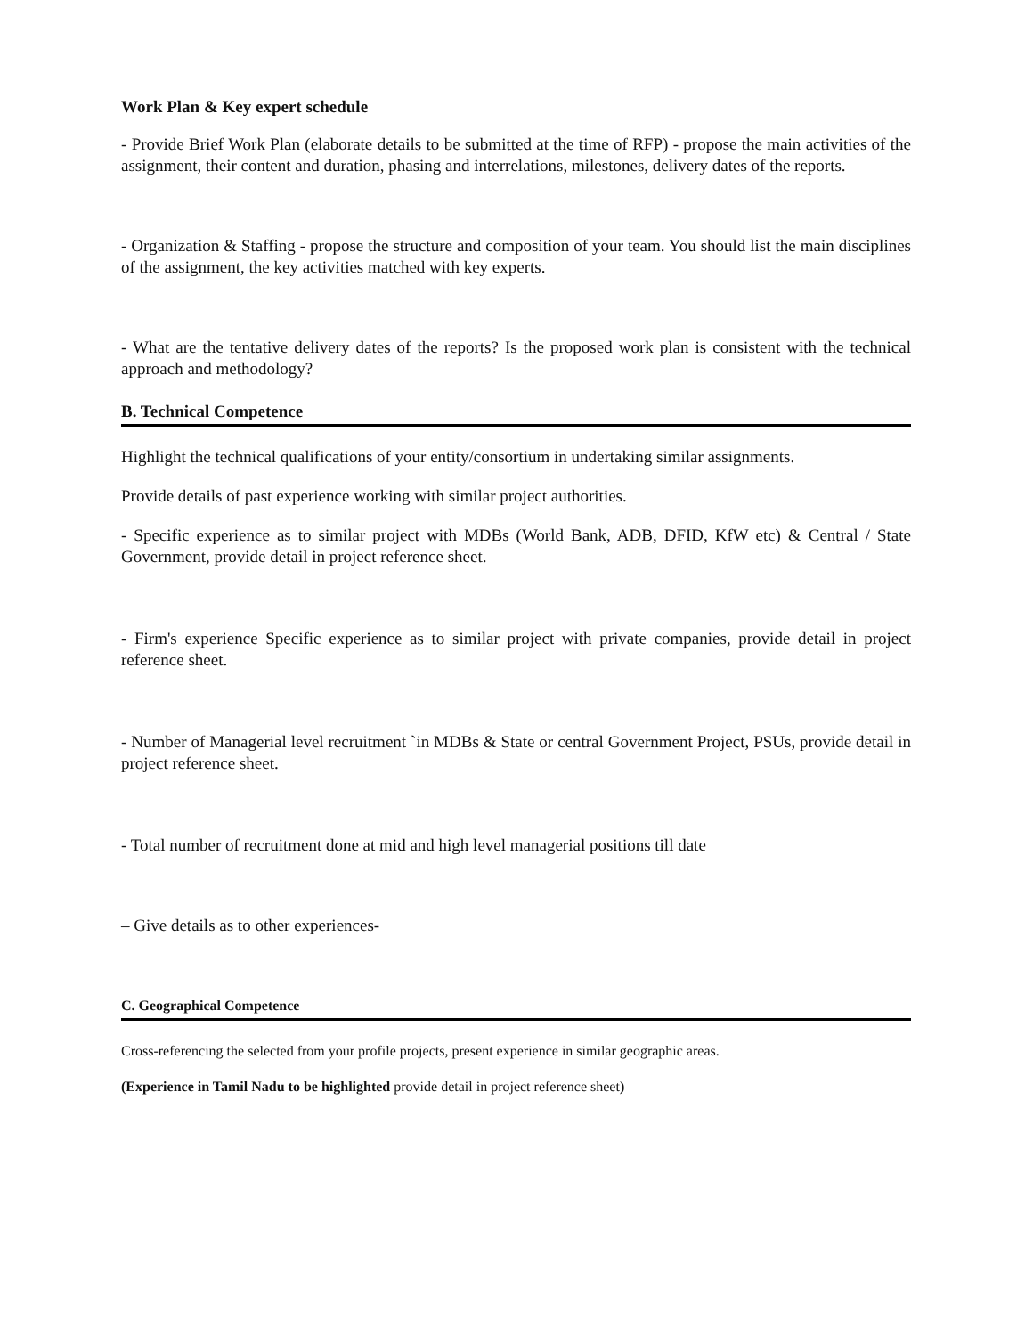Work Plan & Key expert schedule
- Provide Brief Work Plan (elaborate details to be submitted at the time of RFP) - propose the main activities of the assignment, their content and duration, phasing and interrelations, milestones, delivery dates of the reports.
- Organization & Staffing - propose the structure and composition of your team. You should list the main disciplines of the assignment, the key activities matched with key experts.
- What are the tentative delivery dates of the reports? Is the proposed work plan is consistent with the technical approach and methodology?
B. Technical Competence
Highlight the technical qualifications of your entity/consortium in undertaking similar assignments.
Provide details of past experience working with similar project authorities.
- Specific experience as to similar project with MDBs (World Bank, ADB, DFID, KfW etc) & Central / State Government, provide detail in project reference sheet.
- Firm's experience Specific experience as to similar project with private companies, provide detail in project reference sheet.
- Number of Managerial level recruitment `in MDBs & State or central Government Project, PSUs, provide detail in project reference sheet.
- Total number of recruitment done at mid and high level managerial positions till date
– Give details as to other experiences-
C. Geographical Competence
Cross-referencing the selected from your profile projects, present experience in similar geographic areas.
(Experience in Tamil Nadu to be highlighted provide detail in project reference sheet)